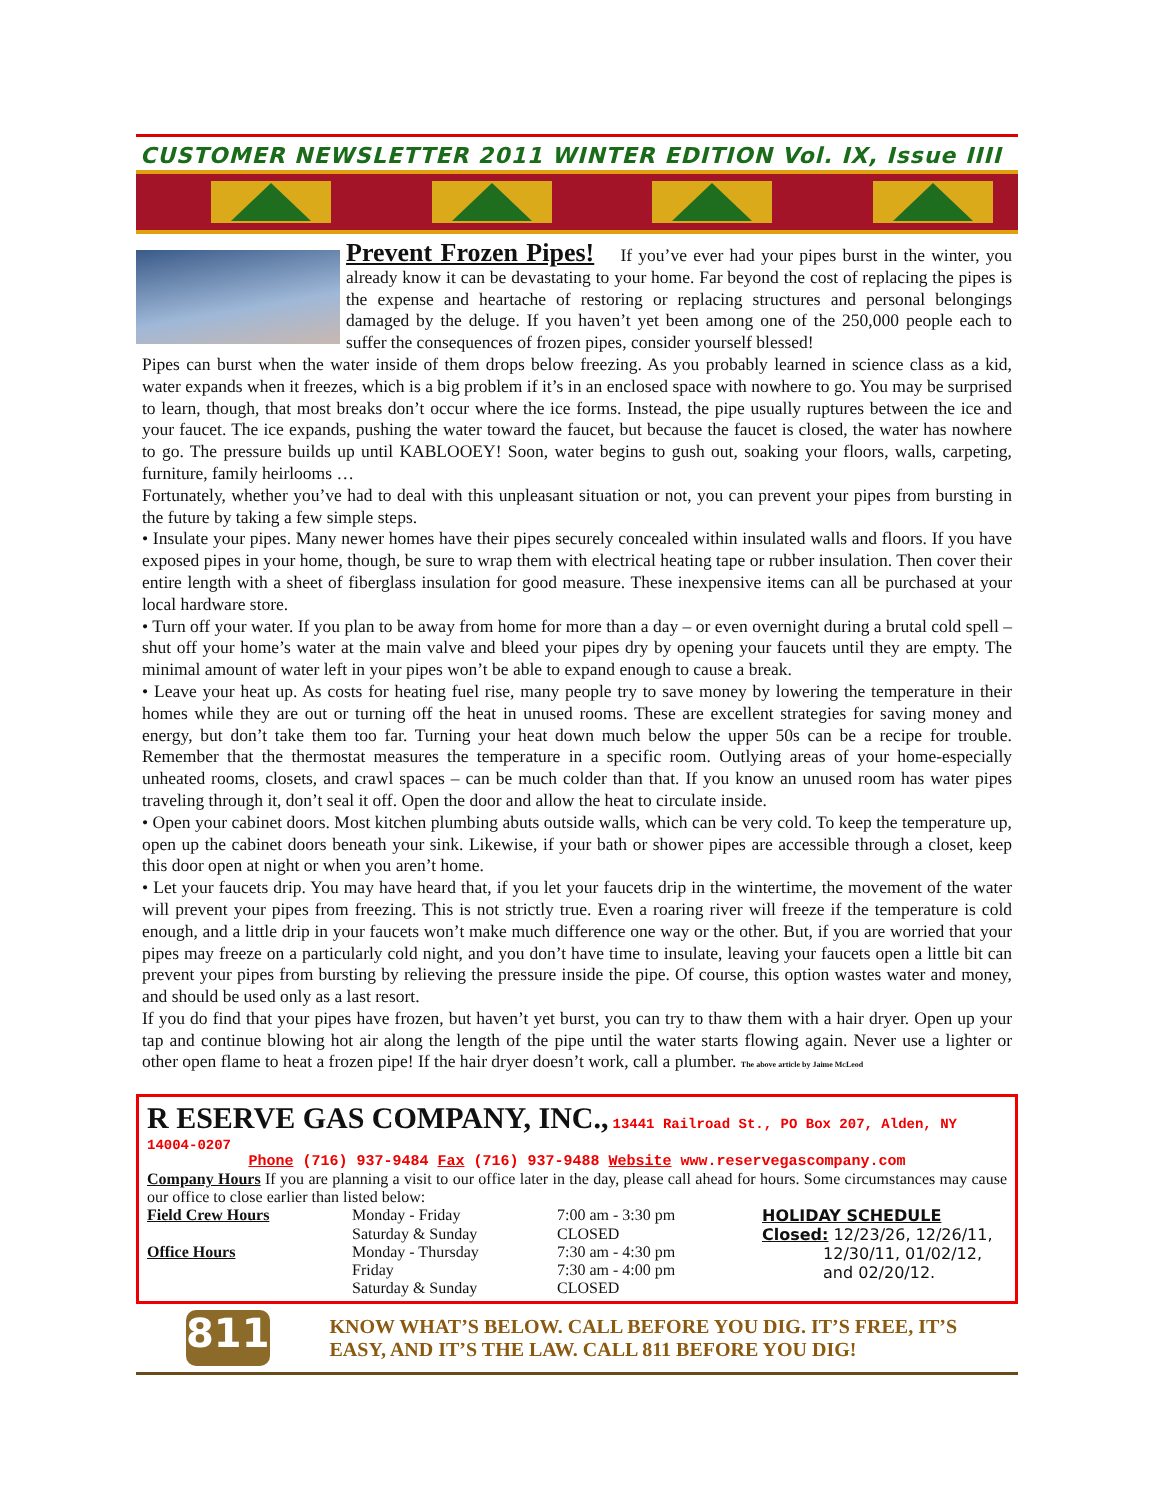CUSTOMER NEWSLETTER 2011 WINTER EDITION Vol. IX, Issue IIII
Prevent Frozen Pipes!
If you’ve ever had your pipes burst in the winter, you already know it can be devastating to your home. Far beyond the cost of replacing the pipes is the expense and heartache of restoring or replacing structures and personal belongings damaged by the deluge. If you haven’t yet been among one of the 250,000 people each to suffer the consequences of frozen pipes, consider yourself blessed!
Pipes can burst when the water inside of them drops below freezing. As you probably learned in science class as a kid, water expands when it freezes, which is a big problem if it’s in an enclosed space with nowhere to go. You may be surprised to learn, though, that most breaks don’t occur where the ice forms. Instead, the pipe usually ruptures between the ice and your faucet. The ice expands, pushing the water toward the faucet, but because the faucet is closed, the water has nowhere to go. The pressure builds up until KABLOOEY! Soon, water begins to gush out, soaking your floors, walls, carpeting, furniture, family heirlooms …
Fortunately, whether you’ve had to deal with this unpleasant situation or not, you can prevent your pipes from bursting in the future by taking a few simple steps.
• Insulate your pipes. Many newer homes have their pipes securely concealed within insulated walls and floors. If you have exposed pipes in your home, though, be sure to wrap them with electrical heating tape or rubber insulation. Then cover their entire length with a sheet of fiberglass insulation for good measure. These inexpensive items can all be purchased at your local hardware store.
• Turn off your water. If you plan to be away from home for more than a day – or even overnight during a brutal cold spell – shut off your home’s water at the main valve and bleed your pipes dry by opening your faucets until they are empty. The minimal amount of water left in your pipes won’t be able to expand enough to cause a break.
• Leave your heat up. As costs for heating fuel rise, many people try to save money by lowering the temperature in their homes while they are out or turning off the heat in unused rooms. These are excellent strategies for saving money and energy, but don’t take them too far. Turning your heat down much below the upper 50s can be a recipe for trouble. Remember that the thermostat measures the temperature in a specific room. Outlying areas of your home-especially unheated rooms, closets, and crawl spaces – can be much colder than that. If you know an unused room has water pipes traveling through it, don’t seal it off. Open the door and allow the heat to circulate inside.
• Open your cabinet doors. Most kitchen plumbing abuts outside walls, which can be very cold. To keep the temperature up, open up the cabinet doors beneath your sink. Likewise, if your bath or shower pipes are accessible through a closet, keep this door open at night or when you aren’t home.
• Let your faucets drip. You may have heard that, if you let your faucets drip in the wintertime, the movement of the water will prevent your pipes from freezing. This is not strictly true. Even a roaring river will freeze if the temperature is cold enough, and a little drip in your faucets won’t make much difference one way or the other. But, if you are worried that your pipes may freeze on a particularly cold night, and you don’t have time to insulate, leaving your faucets open a little bit can prevent your pipes from bursting by relieving the pressure inside the pipe. Of course, this option wastes water and money, and should be used only as a last resort.
If you do find that your pipes have frozen, but haven’t yet burst, you can try to thaw them with a hair dryer. Open up your tap and continue blowing hot air along the length of the pipe until the water starts flowing again. Never use a lighter or other open flame to heat a frozen pipe! If the hair dryer doesn’t work, call a plumber. The above article by Jaime McLeod
R ESERVE GAS COMPANY, INC., 13441 Railroad St., PO Box 207, Alden, NY 14004-0207
Phone (716) 937-9484 Fax (716) 937-9488 Website www.reservegascompany.com
Company Hours If you are planning a visit to our office later in the day, please call ahead for hours. Some circumstances may cause our office to close earlier than listed below:
| Field Crew Hours | Monday - Friday | 7:00 am - 3:30 pm | HOLIDAY SCHEDULE |
| | Saturday & Sunday | CLOSED | Closed: 12/23/26, 12/26/11, 12/30/11, 01/02/12, and 02/20/12. |
| Office Hours | Monday - Thursday | 7:30 am - 4:30 pm | |
| | Friday | 7:30 am - 4:00 pm | |
| | Saturday & Sunday | CLOSED | |
811
KNOW WHAT’S BELOW. CALL BEFORE YOU DIG. IT’S FREE, IT’S EASY, AND IT’S THE LAW. CALL 811 BEFORE YOU DIG!